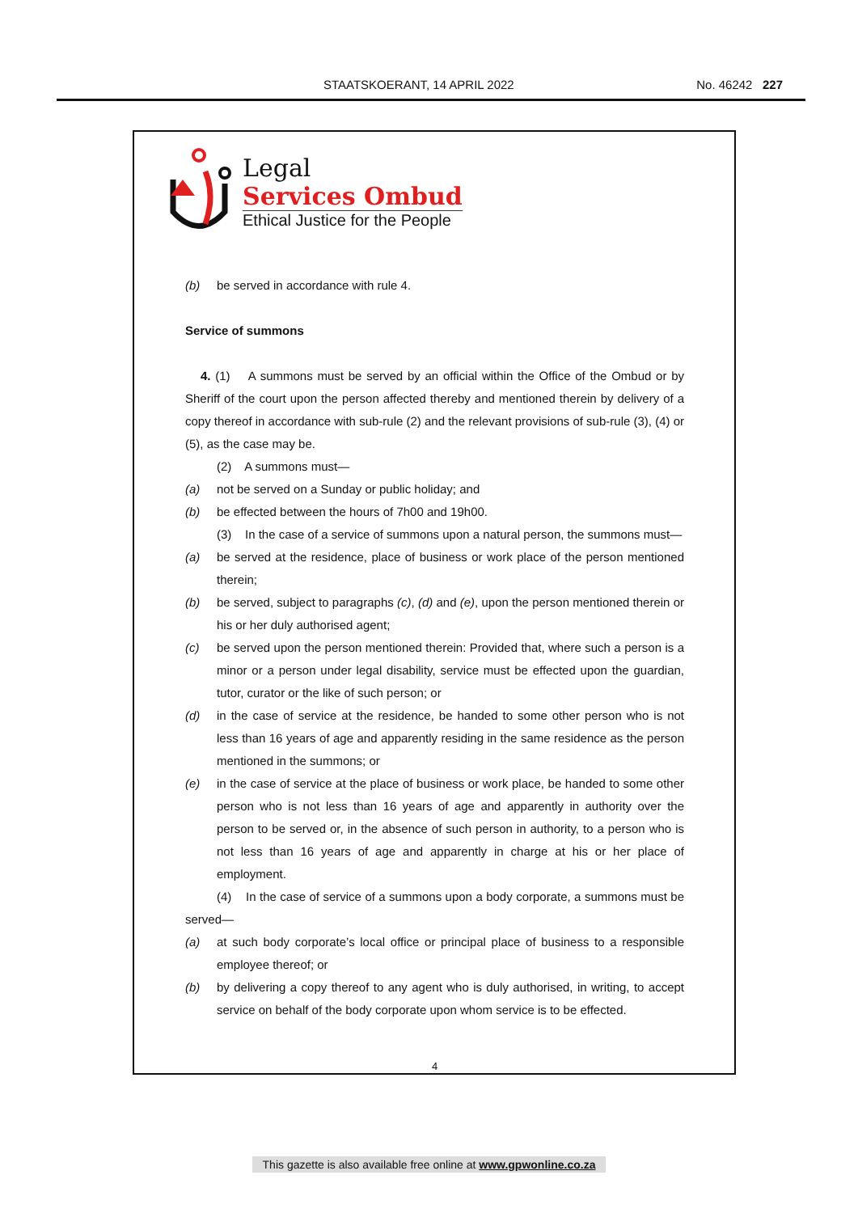STAATSKOERANT, 14 APRIL 2022 No. 46242 227
Legal
Services Ombud
Ethical Justice for the People
(b) be served in accordance with rule 4.
Service of summons
4. (1) A summons must be served by an official within the Office of the Ombud or by Sheriff of the court upon the person affected thereby and mentioned therein by delivery of a copy thereof in accordance with sub-rule (2) and the relevant provisions of sub-rule (3), (4) or (5), as the case may be.
(2) A summons must—
(a) not be served on a Sunday or public holiday; and
(b) be effected between the hours of 7h00 and 19h00.
(3) In the case of a service of summons upon a natural person, the summons must—
(a) be served at the residence, place of business or work place of the person mentioned therein;
(b) be served, subject to paragraphs (c), (d) and (e), upon the person mentioned therein or his or her duly authorised agent;
(c) be served upon the person mentioned therein: Provided that, where such a person is a minor or a person under legal disability, service must be effected upon the guardian, tutor, curator or the like of such person; or
(d) in the case of service at the residence, be handed to some other person who is not less than 16 years of age and apparently residing in the same residence as the person mentioned in the summons; or
(e) in the case of service at the place of business or work place, be handed to some other person who is not less than 16 years of age and apparently in authority over the person to be served or, in the absence of such person in authority, to a person who is not less than 16 years of age and apparently in charge at his or her place of employment.
(4) In the case of service of a summons upon a body corporate, a summons must be served—
(a) at such body corporate’s local office or principal place of business to a responsible employee thereof; or
(b) by delivering a copy thereof to any agent who is duly authorised, in writing, to accept service on behalf of the body corporate upon whom service is to be effected.
4
This gazette is also available free online at www.gpwonline.co.za